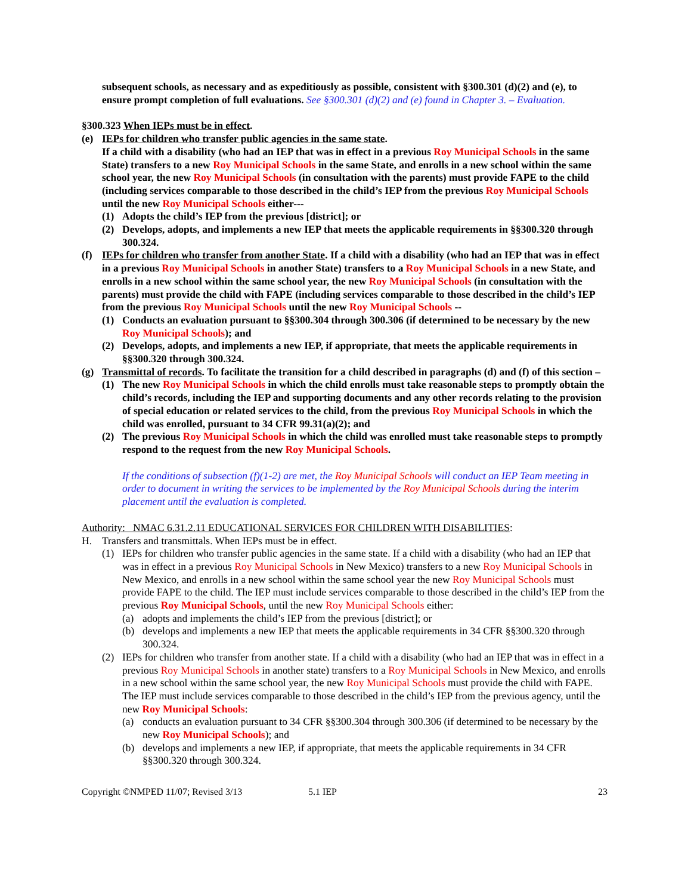subsequent schools, as necessary and as expeditiously as possible, consistent with §300.301 (d)(2) and (e), to ensure prompt completion of full evaluations. See §300.301 (d)(2) and (e) found in Chapter 3. – Evaluation.
§300.323 When IEPs must be in effect.
(e) IEPs for children who transfer public agencies in the same state.
If a child with a disability (who had an IEP that was in effect in a previous Roy Municipal Schools in the same State) transfers to a new Roy Municipal Schools in the same State, and enrolls in a new school within the same school year, the new Roy Municipal Schools (in consultation with the parents) must provide FAPE to the child (including services comparable to those described in the child’s IEP from the previous Roy Municipal Schools until the new Roy Municipal Schools either---
(1) Adopts the child’s IEP from the previous [district]; or
(2) Develops, adopts, and implements a new IEP that meets the applicable requirements in §§300.320 through 300.324.
(f) IEPs for children who transfer from another State. If a child with a disability (who had an IEP that was in effect in a previous Roy Municipal Schools in another State) transfers to a Roy Municipal Schools in a new State, and enrolls in a new school within the same school year, the new Roy Municipal Schools (in consultation with the parents) must provide the child with FAPE (including services comparable to those described in the child’s IEP from the previous Roy Municipal Schools until the new Roy Municipal Schools --
(1) Conducts an evaluation pursuant to §§300.304 through 300.306 (if determined to be necessary by the new Roy Municipal Schools); and
(2) Develops, adopts, and implements a new IEP, if appropriate, that meets the applicable requirements in §§300.320 through 300.324.
(g) Transmittal of records. To facilitate the transition for a child described in paragraphs (d) and (f) of this section –
(1) The new Roy Municipal Schools in which the child enrolls must take reasonable steps to promptly obtain the child’s records, including the IEP and supporting documents and any other records relating to the provision of special education or related services to the child, from the previous Roy Municipal Schools in which the child was enrolled, pursuant to 34 CFR 99.31(a)(2); and
(2) The previous Roy Municipal Schools in which the child was enrolled must take reasonable steps to promptly respond to the request from the new Roy Municipal Schools.
If the conditions of subsection (f)(1-2) are met, the Roy Municipal Schools will conduct an IEP Team meeting in order to document in writing the services to be implemented by the Roy Municipal Schools during the interim placement until the evaluation is completed.
Authority: NMAC 6.31.2.11 EDUCATIONAL SERVICES FOR CHILDREN WITH DISABILITIES:
H. Transfers and transmittals. When IEPs must be in effect.
(1) IEPs for children who transfer public agencies in the same state. If a child with a disability (who had an IEP that was in effect in a previous Roy Municipal Schools in New Mexico) transfers to a new Roy Municipal Schools in New Mexico, and enrolls in a new school within the same school year the new Roy Municipal Schools must provide FAPE to the child. The IEP must include services comparable to those described in the child’s IEP from the previous Roy Municipal Schools, until the new Roy Municipal Schools either:
(a) adopts and implements the child’s IEP from the previous [district]; or
(b) develops and implements a new IEP that meets the applicable requirements in 34 CFR §§300.320 through 300.324.
(2) IEPs for children who transfer from another state. If a child with a disability (who had an IEP that was in effect in a previous Roy Municipal Schools in another state) transfers to a Roy Municipal Schools in New Mexico, and enrolls in a new school within the same school year, the new Roy Municipal Schools must provide the child with FAPE. The IEP must include services comparable to those described in the child’s IEP from the previous agency, until the new Roy Municipal Schools:
(a) conducts an evaluation pursuant to 34 CFR §§300.304 through 300.306 (if determined to be necessary by the new Roy Municipal Schools); and
(b) develops and implements a new IEP, if appropriate, that meets the applicable requirements in 34 CFR §§300.320 through 300.324.
Copyright ©NMPED 11/07; Revised 3/13 5.1 IEP 23